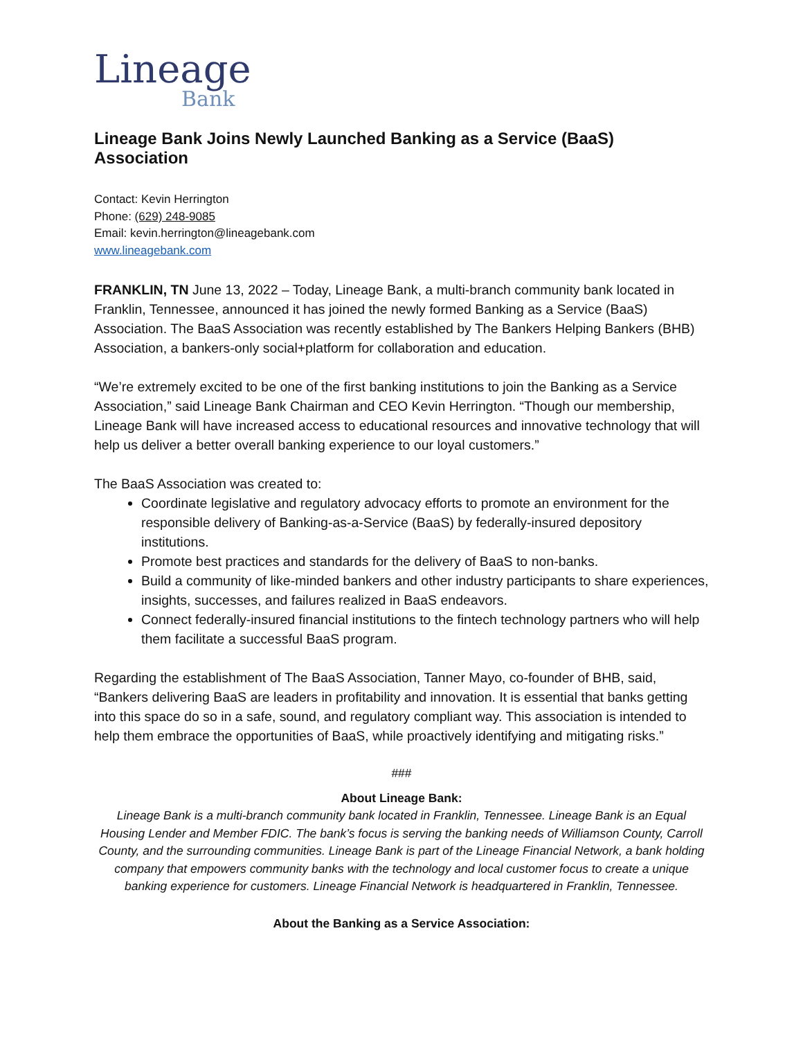Lineage
Bank
Lineage Bank Joins Newly Launched Banking as a Service (BaaS) Association
Contact: Kevin Herrington
Phone: (629) 248-9085
Email: kevin.herrington@lineagebank.com
www.lineagebank.com
FRANKLIN, TN June 13, 2022 – Today, Lineage Bank, a multi-branch community bank located in Franklin, Tennessee, announced it has joined the newly formed Banking as a Service (BaaS) Association. The BaaS Association was recently established by The Bankers Helping Bankers (BHB) Association, a bankers-only social+platform for collaboration and education.
“We’re extremely excited to be one of the first banking institutions to join the Banking as a Service Association,” said Lineage Bank Chairman and CEO Kevin Herrington. “Though our membership, Lineage Bank will have increased access to educational resources and innovative technology that will help us deliver a better overall banking experience to our loyal customers.”
The BaaS Association was created to:
Coordinate legislative and regulatory advocacy efforts to promote an environment for the responsible delivery of Banking-as-a-Service (BaaS) by federally-insured depository institutions.
Promote best practices and standards for the delivery of BaaS to non-banks.
Build a community of like-minded bankers and other industry participants to share experiences, insights, successes, and failures realized in BaaS endeavors.
Connect federally-insured financial institutions to the fintech technology partners who will help them facilitate a successful BaaS program.
Regarding the establishment of The BaaS Association, Tanner Mayo, co-founder of BHB, said, “Bankers delivering BaaS are leaders in profitability and innovation. It is essential that banks getting into this space do so in a safe, sound, and regulatory compliant way. This association is intended to help them embrace the opportunities of BaaS, while proactively identifying and mitigating risks.”
###
About Lineage Bank:
Lineage Bank is a multi-branch community bank located in Franklin, Tennessee. Lineage Bank is an Equal Housing Lender and Member FDIC. The bank’s focus is serving the banking needs of Williamson County, Carroll County, and the surrounding communities. Lineage Bank is part of the Lineage Financial Network, a bank holding company that empowers community banks with the technology and local customer focus to create a unique banking experience for customers. Lineage Financial Network is headquartered in Franklin, Tennessee.
About the Banking as a Service Association: